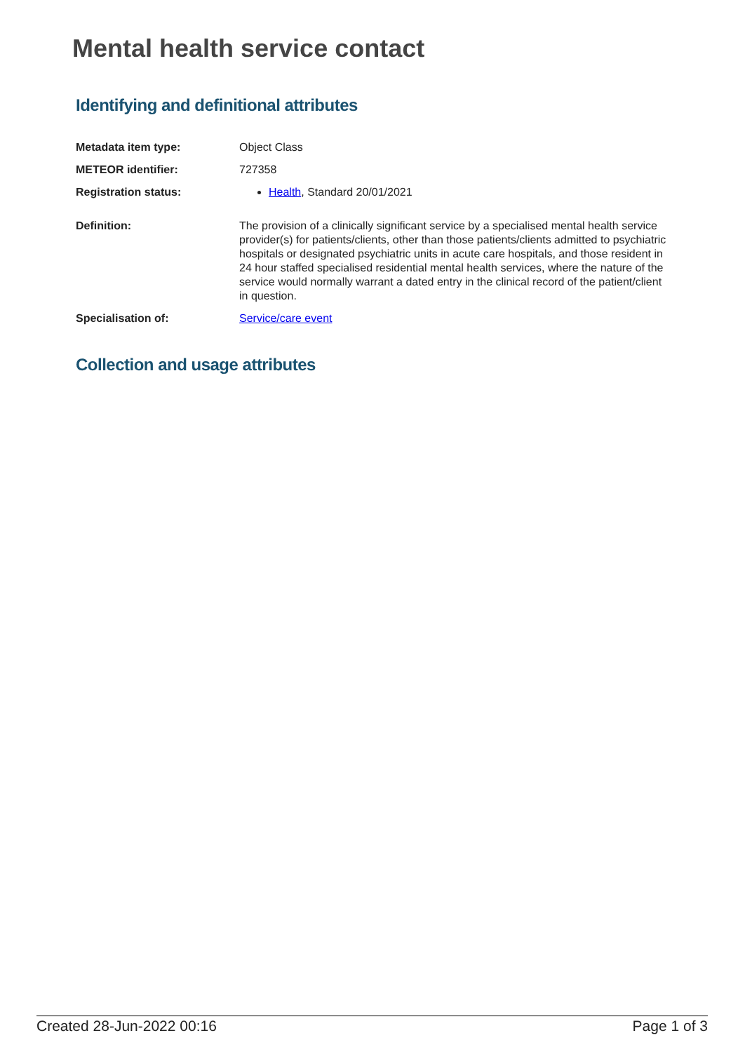Mental health service contact
Identifying and definitional attributes
| Metadata item type: | Object Class |
| METEOR identifier: | 727358 |
| Registration status: | Health , Standard 20/01/2021 |
| Definition: | The provision of a clinically significant service by a specialised mental health service provider(s) for patients/clients, other than those patients/clients admitted to psychiatric hospitals or designated psychiatric units in acute care hospitals, and those resident in 24 hour staffed specialised residential mental health services, where the nature of the service would normally warrant a dated entry in the clinical record of the patient/client in question. |
| Specialisation of: | Service/care event |
Collection and usage attributes
Created 28-Jun-2022 00:16 Page 1 of 3